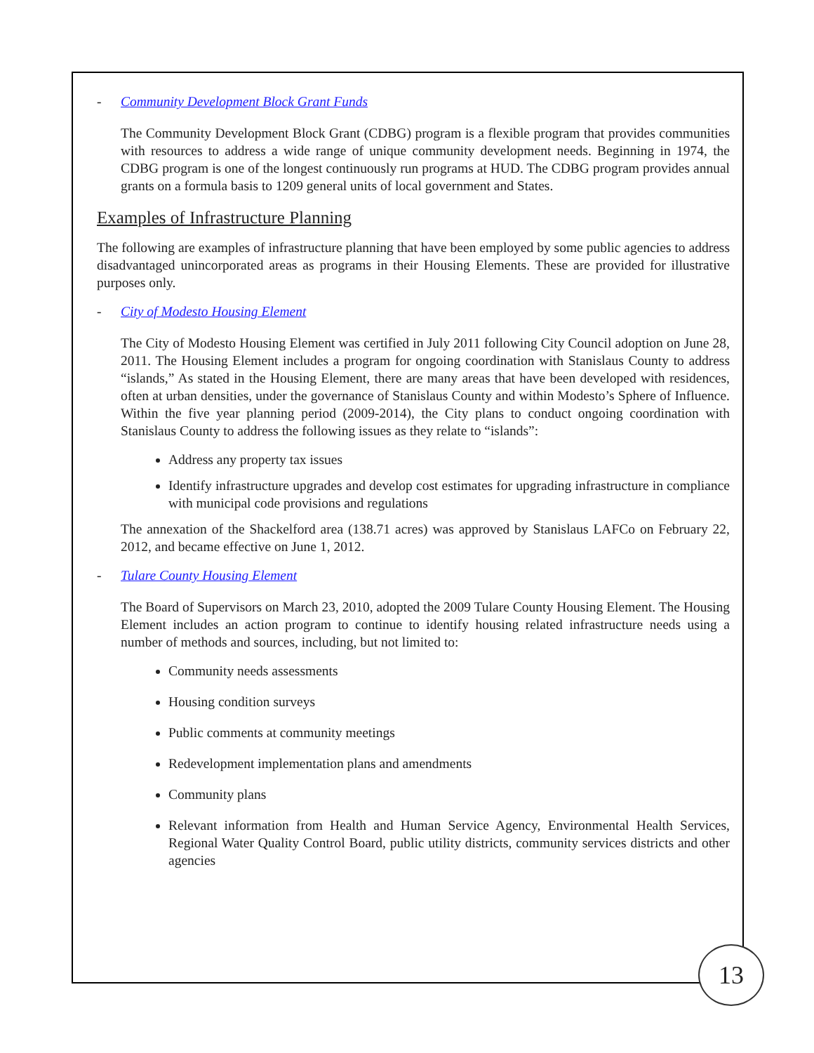- Community Development Block Grant Funds
The Community Development Block Grant (CDBG) program is a flexible program that provides communities with resources to address a wide range of unique community development needs. Beginning in 1974, the CDBG program is one of the longest continuously run programs at HUD. The CDBG program provides annual grants on a formula basis to 1209 general units of local government and States.
Examples of Infrastructure Planning
The following are examples of infrastructure planning that have been employed by some public agencies to address disadvantaged unincorporated areas as programs in their Housing Elements. These are provided for illustrative purposes only.
- City of Modesto Housing Element
The City of Modesto Housing Element was certified in July 2011 following City Council adoption on June 28, 2011. The Housing Element includes a program for ongoing coordination with Stanislaus County to address “islands,” As stated in the Housing Element, there are many areas that have been developed with residences, often at urban densities, under the governance of Stanislaus County and within Modesto’s Sphere of Influence. Within the five year planning period (2009-2014), the City plans to conduct ongoing coordination with Stanislaus County to address the following issues as they relate to “islands”:
Address any property tax issues
Identify infrastructure upgrades and develop cost estimates for upgrading infrastructure in compliance with municipal code provisions and regulations
The annexation of the Shackelford area (138.71 acres) was approved by Stanislaus LAFCo on February 22, 2012, and became effective on June 1, 2012.
- Tulare County Housing Element
The Board of Supervisors on March 23, 2010, adopted the 2009 Tulare County Housing Element. The Housing Element includes an action program to continue to identify housing related infrastructure needs using a number of methods and sources, including, but not limited to:
Community needs assessments
Housing condition surveys
Public comments at community meetings
Redevelopment implementation plans and amendments
Community plans
Relevant information from Health and Human Service Agency, Environmental Health Services, Regional Water Quality Control Board, public utility districts, community services districts and other agencies
13